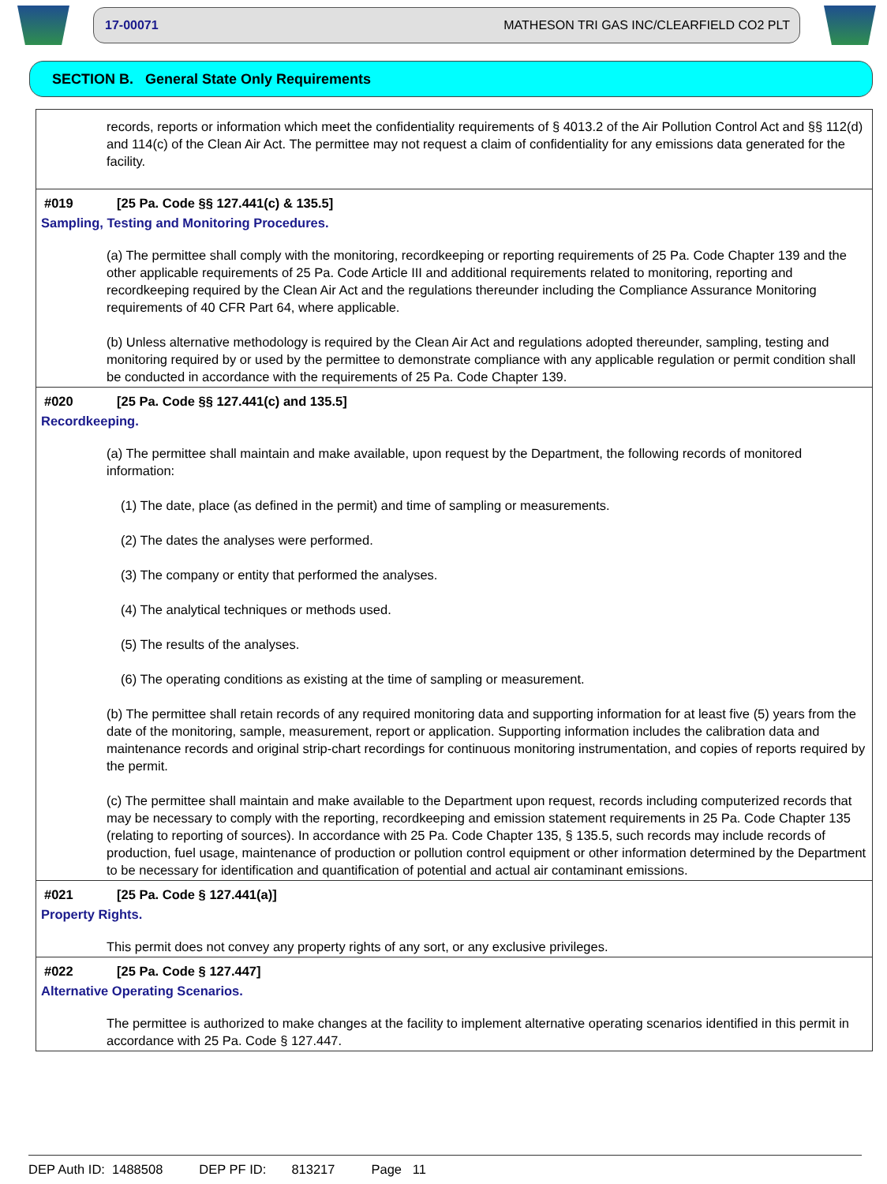17-00071 MATHESON TRI GAS INC/CLEARFIELD CO2 PLT
SECTION B. General State Only Requirements
records, reports or information which meet the confidentiality requirements of § 4013.2 of the Air Pollution Control Act and §§ 112(d) and 114(c) of the Clean Air Act. The permittee may not request a claim of confidentiality for any emissions data generated for the facility.
#019 [25 Pa. Code §§ 127.441(c) & 135.5]
Sampling, Testing and Monitoring Procedures.
(a) The permittee shall comply with the monitoring, recordkeeping or reporting requirements of 25 Pa. Code Chapter 139 and the other applicable requirements of 25 Pa. Code Article III and additional requirements related to monitoring, reporting and recordkeeping required by the Clean Air Act and the regulations thereunder including the Compliance Assurance Monitoring requirements of 40 CFR Part 64, where applicable.
(b) Unless alternative methodology is required by the Clean Air Act and regulations adopted thereunder, sampling, testing and monitoring required by or used by the permittee to demonstrate compliance with any applicable regulation or permit condition shall be conducted in accordance with the requirements of 25 Pa. Code Chapter 139.
#020 [25 Pa. Code §§ 127.441(c) and 135.5]
Recordkeeping.
(a) The permittee shall maintain and make available, upon request by the Department, the following records of monitored information:
(1) The date, place (as defined in the permit) and time of sampling or measurements.
(2) The dates the analyses were performed.
(3) The company or entity that performed the analyses.
(4) The analytical techniques or methods used.
(5) The results of the analyses.
(6) The operating conditions as existing at the time of sampling or measurement.
(b) The permittee shall retain records of any required monitoring data and supporting information for at least five (5) years from the date of the monitoring, sample, measurement, report or application. Supporting information includes the calibration data and maintenance records and original strip-chart recordings for continuous monitoring instrumentation, and copies of reports required by the permit.
(c) The permittee shall maintain and make available to the Department upon request, records including computerized records that may be necessary to comply with the reporting, recordkeeping and emission statement requirements in 25 Pa. Code Chapter 135 (relating to reporting of sources). In accordance with 25 Pa. Code Chapter 135, § 135.5, such records may include records of production, fuel usage, maintenance of production or pollution control equipment or other information determined by the Department to be necessary for identification and quantification of potential and actual air contaminant emissions.
#021 [25 Pa. Code § 127.441(a)]
Property Rights.
This permit does not convey any property rights of any sort, or any exclusive privileges.
#022 [25 Pa. Code § 127.447]
Alternative Operating Scenarios.
The permittee is authorized to make changes at the facility to implement alternative operating scenarios identified in this permit in accordance with 25 Pa. Code § 127.447.
DEP Auth ID: 1488508 DEP PF ID: 813217 Page 11